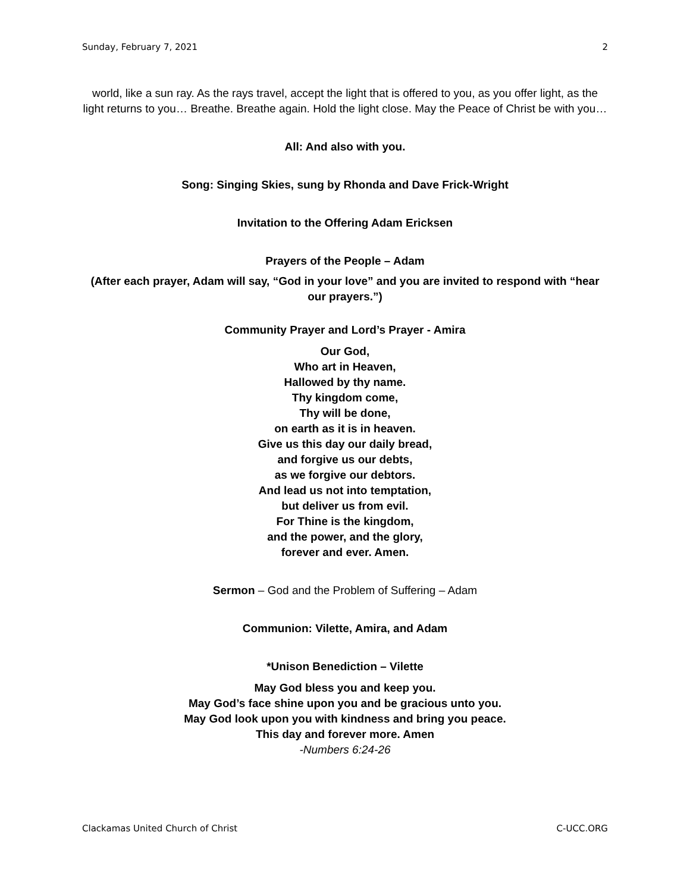Sunday, February 7, 2021 2
world, like a sun ray. As the rays travel, accept the light that is offered to you, as you offer light, as the light returns to you… Breathe. Breathe again. Hold the light close. May the Peace of Christ be with you…
All: And also with you.
Song: Singing Skies, sung by Rhonda and Dave Frick-Wright
Invitation to the Offering Adam Ericksen
Prayers of the People – Adam
(After each prayer, Adam will say, “God in your love” and you are invited to respond with “hear our prayers.”)
Community Prayer and Lord’s Prayer - Amira
Our God,
Who art in Heaven,
Hallowed by thy name.
Thy kingdom come,
Thy will be done,
on earth as it is in heaven.
Give us this day our daily bread,
and forgive us our debts,
as we forgive our debtors.
And lead us not into temptation,
but deliver us from evil.
For Thine is the kingdom,
and the power, and the glory,
forever and ever. Amen.
Sermon – God and the Problem of Suffering – Adam
Communion: Vilette, Amira, and Adam
*Unison Benediction – Vilette
May God bless you and keep you.
May God’s face shine upon you and be gracious unto you.
May God look upon you with kindness and bring you peace.
This day and forever more. Amen
-Numbers 6:24-26
Clackamas United Church of Christ C-UCC.ORG